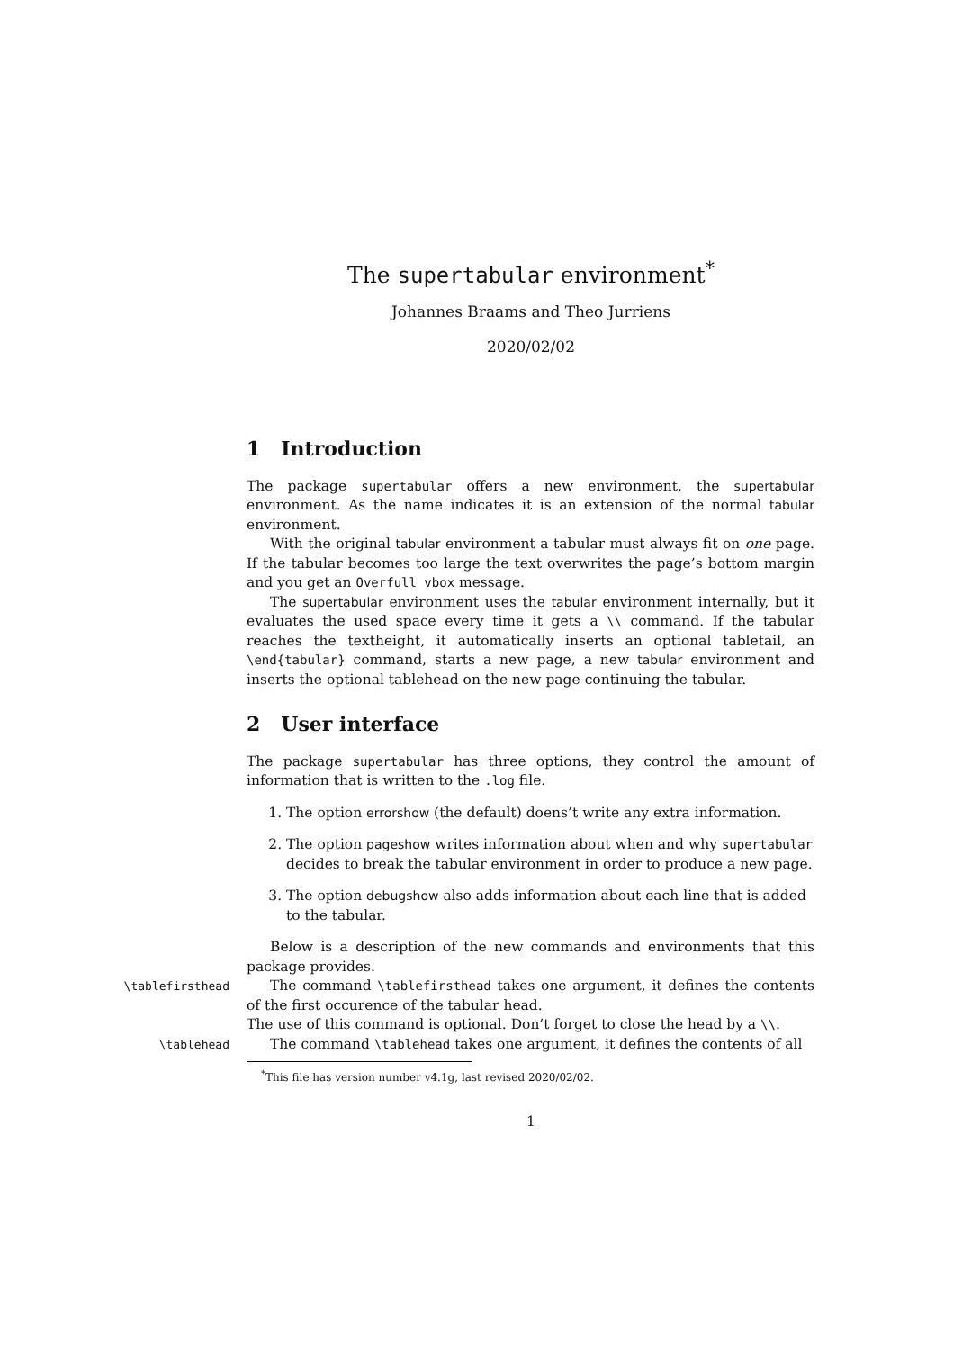The supertabular environment<sup>*</sup>
Johannes Braams and Theo Jurriens
2020/02/02
1 Introduction
The package supertabular offers a new environment, the supertabular environment. As the name indicates it is an extension of the normal tabular environment.
With the original tabular environment a tabular must always fit on one page. If the tabular becomes too large the text overwrites the page’s bottom margin and you get an Overfull vbox message.
The supertabular environment uses the tabular environment internally, but it evaluates the used space every time it gets a \\ command. If the tabular reaches the textheight, it automatically inserts an optional tabletail, an \end{tabular} command, starts a new page, a new tabular environment and inserts the optional tablehead on the new page continuing the tabular.
2 User interface
The package supertabular has three options, they control the amount of information that is written to the .log file.
1. The option errorshow (the default) doens’t write any extra information.
2. The option pageshow writes information about when and why supertabular decides to break the tabular environment in order to produce a new page.
3. The option debugshow also adds information about each line that is added to the tabular.
Below is a description of the new commands and environments that this package provides.
\tablefirsthead The command \tablefirsthead takes one argument, it defines the contents of the first occurence of the tabular head.
The use of this command is optional. Don’t forget to close the head by a \\.
\tablehead The command \tablehead takes one argument, it defines the contents of all
<sup>*</sup> This file has version number v4.1g, last revised 2020/02/02.
1